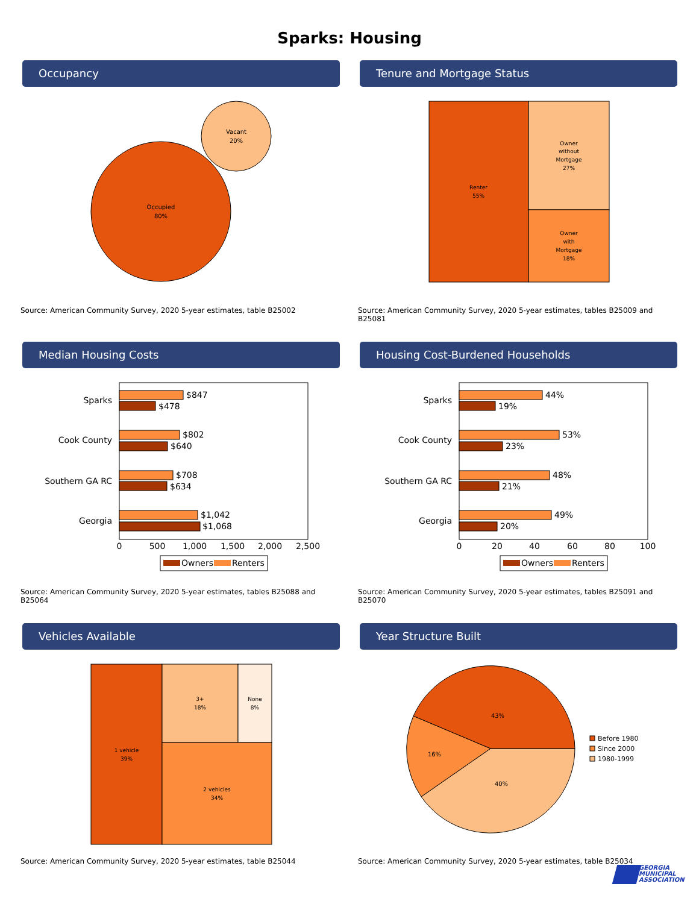Sparks: Housing
Occupancy
Occupied
80%
Vacant
20%
Source: American Community Survey, 2020 5-year estimates, table B25002
Tenure and Mortgage Status
Renter
55%
Owner
without
Mortgage
27%
Owner
with
Mortgage
18%
Source: American Community Survey, 2020 5-year estimates, tables B25009 and B25081
Median Housing Costs
Sparks
Cook County
Southern GA RC
Georgia
$847
$478
$802
$640
$708
$634
$1,042
$1,068
0
500
1,000
1,500
2,000
2,500
Owners
Renters
Source: American Community Survey, 2020 5-year estimates, tables B25088 and B25064
Housing Cost-Burdened Households
Sparks
Cook County
Southern GA RC
Georgia
44%
19%
53%
23%
48%
21%
49%
20%
0
20
40
60
80
100
Owners
Renters
Source: American Community Survey, 2020 5-year estimates, tables B25091 and B25070
Vehicles Available
1 vehicle
39%
3+
18%
None
8%
2 vehicles
34%
Source: American Community Survey, 2020 5-year estimates, table B25044
Year Structure Built
43%
16%
40%
Before 1980
Since 2000
1980-1999
Source: American Community Survey, 2020 5-year estimates, table B25034
GEORGIA
MUNICIPAL
ASSOCIATION